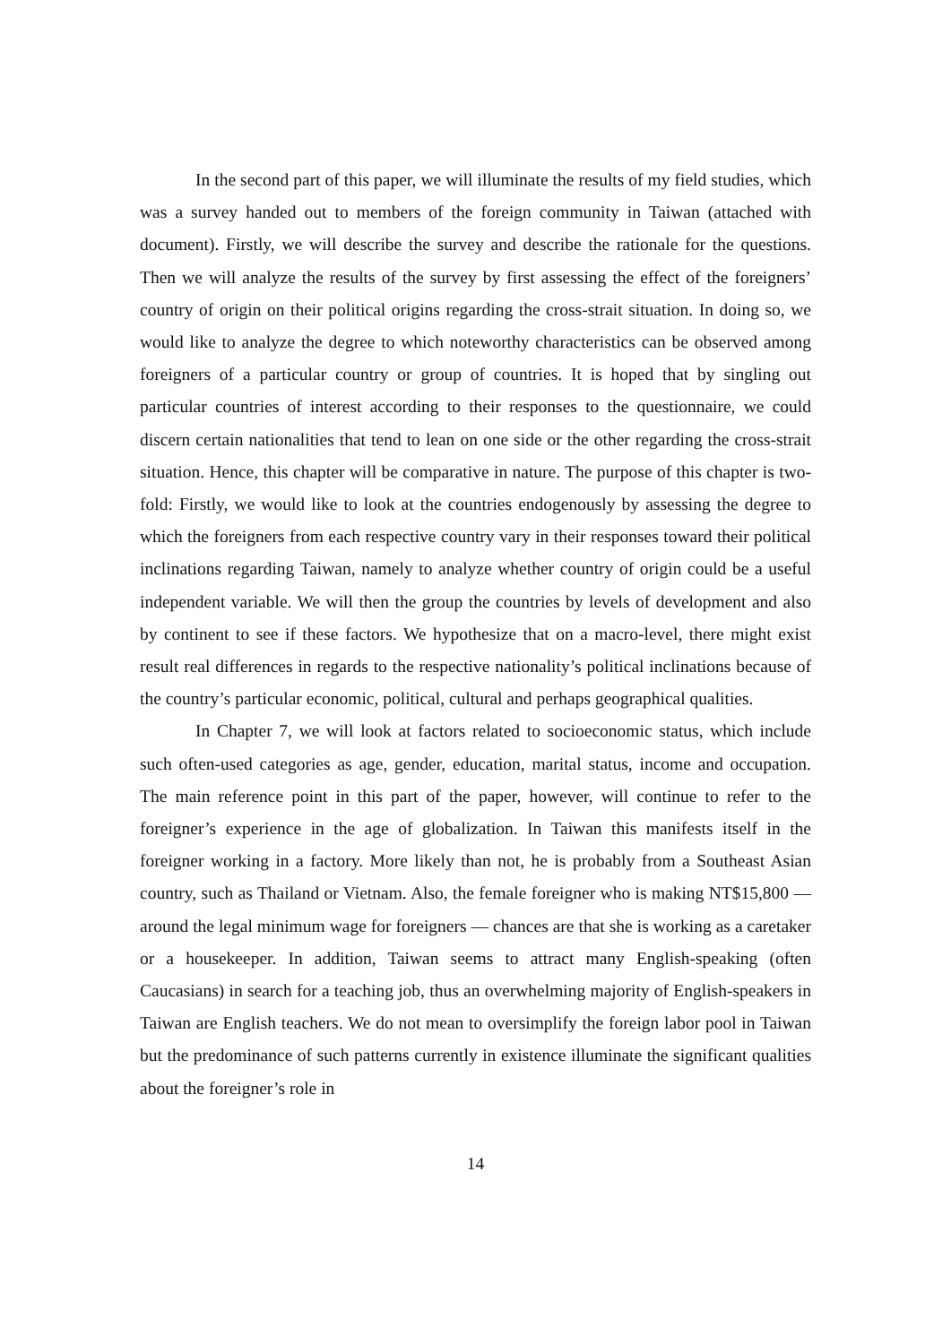In the second part of this paper, we will illuminate the results of my field studies, which was a survey handed out to members of the foreign community in Taiwan (attached with document). Firstly, we will describe the survey and describe the rationale for the questions. Then we will analyze the results of the survey by first assessing the effect of the foreigners’ country of origin on their political origins regarding the cross-strait situation. In doing so, we would like to analyze the degree to which noteworthy characteristics can be observed among foreigners of a particular country or group of countries. It is hoped that by singling out particular countries of interest according to their responses to the questionnaire, we could discern certain nationalities that tend to lean on one side or the other regarding the cross-strait situation. Hence, this chapter will be comparative in nature. The purpose of this chapter is two-fold: Firstly, we would like to look at the countries endogenously by assessing the degree to which the foreigners from each respective country vary in their responses toward their political inclinations regarding Taiwan, namely to analyze whether country of origin could be a useful independent variable. We will then the group the countries by levels of development and also by continent to see if these factors. We hypothesize that on a macro-level, there might exist result real differences in regards to the respective nationality’s political inclinations because of the country’s particular economic, political, cultural and perhaps geographical qualities.
In Chapter 7, we will look at factors related to socioeconomic status, which include such often-used categories as age, gender, education, marital status, income and occupation. The main reference point in this part of the paper, however, will continue to refer to the foreigner’s experience in the age of globalization. In Taiwan this manifests itself in the foreigner working in a factory. More likely than not, he is probably from a Southeast Asian country, such as Thailand or Vietnam. Also, the female foreigner who is making NT$15,800 — around the legal minimum wage for foreigners — chances are that she is working as a caretaker or a housekeeper. In addition, Taiwan seems to attract many English-speaking (often Caucasians) in search for a teaching job, thus an overwhelming majority of English-speakers in Taiwan are English teachers. We do not mean to oversimplify the foreign labor pool in Taiwan but the predominance of such patterns currently in existence illuminate the significant qualities about the foreigner’s role in
14